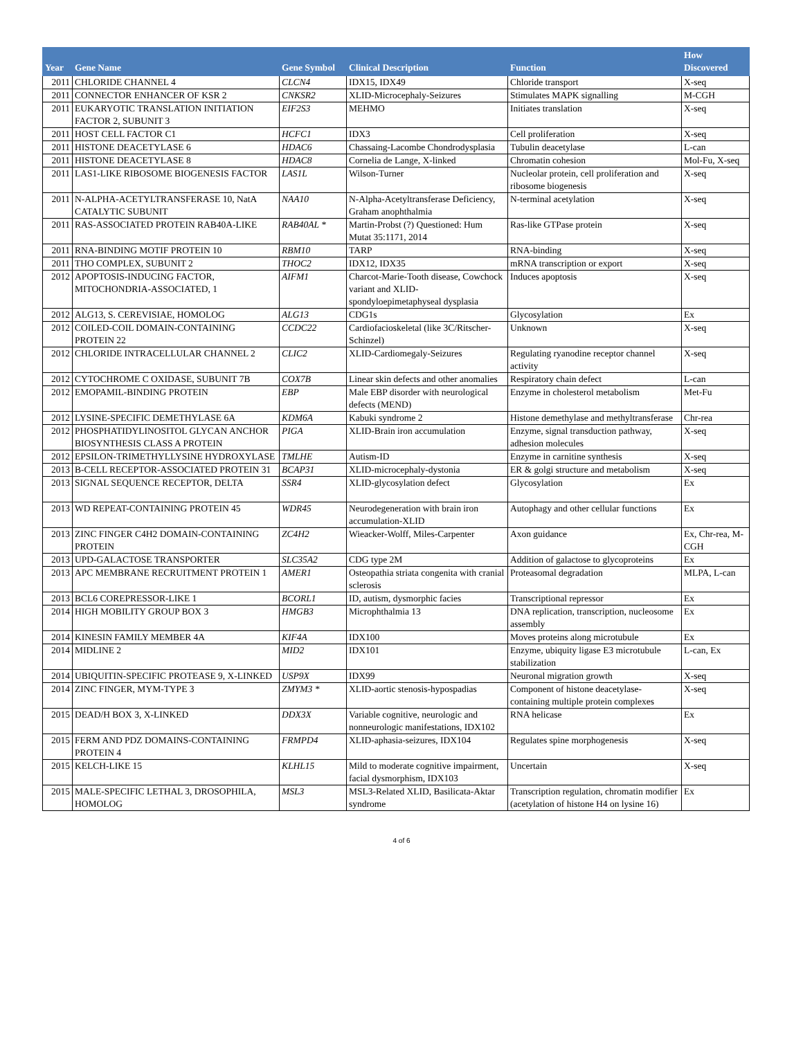| Year | Gene Name | Gene Symbol | Clinical Description | Function | How Discovered |
| --- | --- | --- | --- | --- | --- |
| 2011 | CHLORIDE CHANNEL 4 | CLCN4 | IDX15, IDX49 | Chloride transport | X-seq |
| 2011 | CONNECTOR ENHANCER OF KSR 2 | CNKSR2 | XLID-Microcephaly-Seizures | Stimulates MAPK signalling | M-CGH |
| 2011 | EUKARYOTIC TRANSLATION INITIATION FACTOR 2, SUBUNIT 3 | EIF2S3 | MEHMO | Initiates translation | X-seq |
| 2011 | HOST CELL FACTOR C1 | HCFC1 | IDX3 | Cell proliferation | X-seq |
| 2011 | HISTONE DEACETYLASE 6 | HDAC6 | Chassaing-Lacombe Chondrodysplasia | Tubulin deacetylase | L-can |
| 2011 | HISTONE DEACETYLASE 8 | HDAC8 | Cornelia de Lange, X-linked | Chromatin cohesion | Mol-Fu, X-seq |
| 2011 | LAS1-LIKE RIBOSOME BIOGENESIS FACTOR | LAS1L | Wilson-Turner | Nucleolar protein, cell proliferation and ribosome biogenesis | X-seq |
| 2011 | N-ALPHA-ACETYLTRANSFERASE 10, NatA CATALYTIC SUBUNIT | NAA10 | N-Alpha-Acetyltransferase Deficiency, Graham anophthalmia | N-terminal acetylation | X-seq |
| 2011 | RAS-ASSOCIATED PROTEIN RAB40A-LIKE | RAB40AL * | Martin-Probst (?) Questioned: Hum Mutat 35:1171, 2014 | Ras-like GTPase protein | X-seq |
| 2011 | RNA-BINDING MOTIF PROTEIN 10 | RBM10 | TARP | RNA-binding | X-seq |
| 2011 | THO COMPLEX, SUBUNIT 2 | THOC2 | IDX12, IDX35 | mRNA transcription or export | X-seq |
| 2012 | APOPTOSIS-INDUCING FACTOR, MITOCHONDRIA-ASSOCIATED, 1 | AIFM1 | Charcot-Marie-Tooth disease, Cowchock variant and XLID-spondyloepimetaphyseal dysplasia | Induces apoptosis | X-seq |
| 2012 | ALG13, S. CEREVISIAE, HOMOLOG | ALG13 | CDG1s | Glycosylation | Ex |
| 2012 | COILED-COIL DOMAIN-CONTAINING PROTEIN 22 | CCDC22 | Cardiofacioskeletal (like 3C/Ritscher-Schinzel) | Unknown | X-seq |
| 2012 | CHLORIDE INTRACELLULAR CHANNEL 2 | CLIC2 | XLID-Cardiomegaly-Seizures | Regulating ryanodine receptor channel activity | X-seq |
| 2012 | CYTOCHROME C OXIDASE, SUBUNIT 7B | COX7B | Linear skin defects and other anomalies | Respiratory chain defect | L-can |
| 2012 | EMOPAMIL-BINDING PROTEIN | EBP | Male EBP disorder with neurological defects (MEND) | Enzyme in cholesterol metabolism | Met-Fu |
| 2012 | LYSINE-SPECIFIC DEMETHYLASE 6A | KDM6A | Kabuki syndrome 2 | Histone demethylase and methyltransferase | Chr-rea |
| 2012 | PHOSPHATIDYLINOSITOL GLYCAN ANCHOR BIOSYNTHESIS CLASS A PROTEIN | PIGA | XLID-Brain iron accumulation | Enzyme, signal transduction pathway, adhesion molecules | X-seq |
| 2012 | EPSILON-TRIMETHYLLYSINE HYDROXYLASE | TMLHE | Autism-ID | Enzyme in carnitine synthesis | X-seq |
| 2013 | B-CELL RECEPTOR-ASSOCIATED PROTEIN 31 | BCAP31 | XLID-microcephaly-dystonia | ER & golgi structure and metabolism | X-seq |
| 2013 | SIGNAL SEQUENCE RECEPTOR, DELTA | SSR4 | XLID-glycosylation defect | Glycosylation | Ex |
| 2013 | WD REPEAT-CONTAINING PROTEIN 45 | WDR45 | Neurodegeneration with brain iron accumulation-XLID | Autophagy and other cellular functions | Ex |
| 2013 | ZINC FINGER C4H2 DOMAIN-CONTAINING PROTEIN | ZC4H2 | Wieacker-Wolff, Miles-Carpenter | Axon guidance | Ex, Chr-rea, M-CGH |
| 2013 | UPD-GALACTOSE TRANSPORTER | SLC35A2 | CDG type 2M | Addition of galactose to glycoproteins | Ex |
| 2013 | APC MEMBRANE RECRUITMENT PROTEIN 1 | AMER1 | Osteopathia striata congenita with cranial sclerosis | Proteasomal degradation | MLPA, L-can |
| 2013 | BCL6 COREPRESSOR-LIKE 1 | BCORL1 | ID, autism, dysmorphic facies | Transcriptional repressor | Ex |
| 2014 | HIGH MOBILITY GROUP BOX 3 | HMGB3 | Microphthalmia 13 | DNA replication, transcription, nucleosome assembly | Ex |
| 2014 | KINESIN FAMILY MEMBER 4A | KIF4A | IDX100 | Moves proteins along microtubule | Ex |
| 2014 | MIDLINE 2 | MID2 | IDX101 | Enzyme, ubiquity ligase E3 microtubule stabilization | L-can, Ex |
| 2014 | UBIQUITIN-SPECIFIC PROTEASE 9, X-LINKED | USP9X | IDX99 | Neuronal migration growth | X-seq |
| 2014 | ZINC FINGER, MYM-TYPE 3 | ZMYM3 * | XLID-aortic stenosis-hypospadias | Component of histone deacetylase-containing multiple protein complexes | X-seq |
| 2015 | DEAD/H BOX 3, X-LINKED | DDX3X | Variable cognitive, neurologic and nonneurologic manifestations, IDX102 | RNA helicase | Ex |
| 2015 | FERM AND PDZ DOMAINS-CONTAINING PROTEIN 4 | FRMPD4 | XLID-aphasia-seizures, IDX104 | Regulates spine morphogenesis | X-seq |
| 2015 | KELCH-LIKE 15 | KLHL15 | Mild to moderate cognitive impairment, facial dysmorphism, IDX103 | Uncertain | X-seq |
| 2015 | MALE-SPECIFIC LETHAL 3, DROSOPHILA, HOMOLOG | MSL3 | MSL3-Related XLID, Basilicata-Aktar syndrome | Transcription regulation, chromatin modifier (acetylation of histone H4 on lysine 16) | Ex |
4 of 6